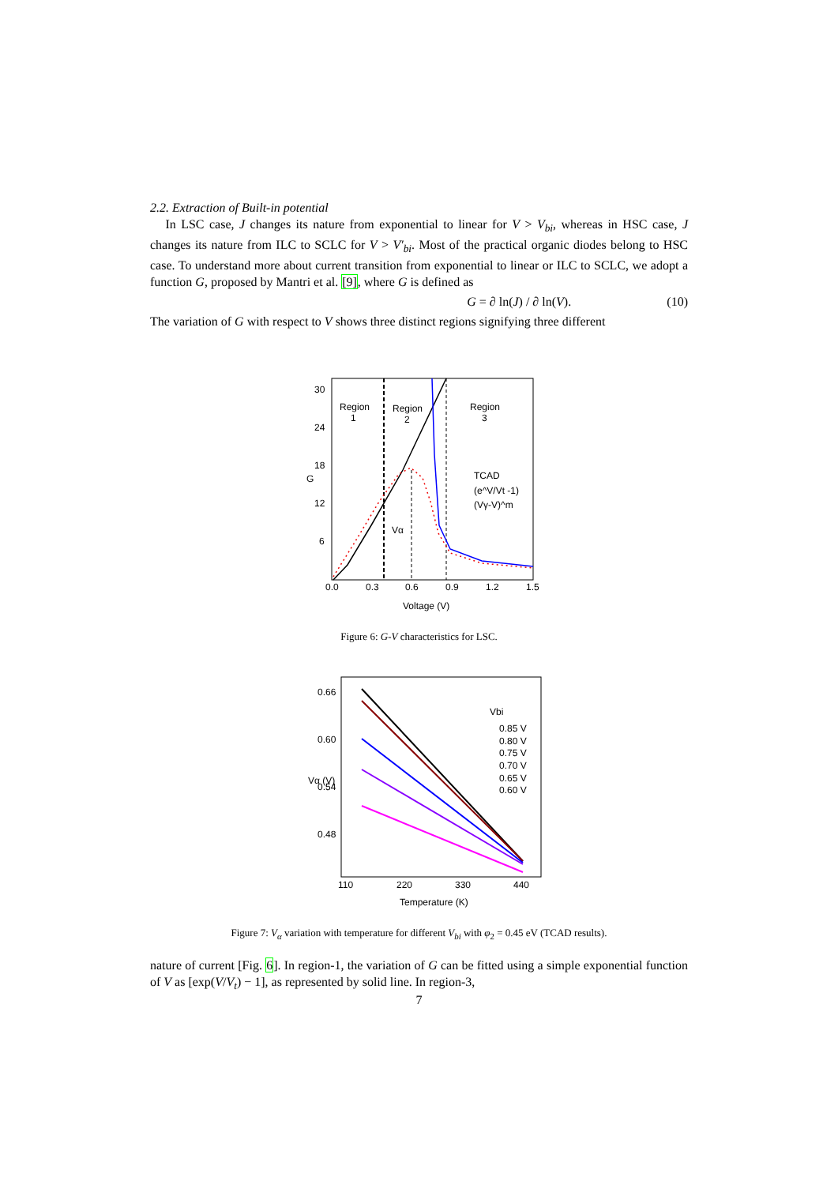2.2. Extraction of Built-in potential
In LSC case, J changes its nature from exponential to linear for V > V<sub>bi</sub>, whereas in HSC case, J changes its nature from ILC to SCLC for V > V′<sub>bi</sub>. Most of the practical organic diodes belong to HSC case. To understand more about current transition from exponential to linear or ILC to SCLC, we adopt a function G, proposed by Mantri et al. [9], where G is defined as
G = ∂ ln(J) / ∂ ln(V). (10)
The variation of G with respect to V shows three distinct regions signifying three different
Region
1
Region
2
Region
3
TCAD
(e^V/Vt -1)
(Vγ-V)^m
Vα
30
24
18
12
6
0.0
0.3
0.6
0.9
1.2
1.5
Voltage (V)
G
Figure 6: G-V characteristics for LSC.
Vbi
0.85 V
0.80 V
0.75 V
0.70 V
0.65 V
0.60 V
0.66
0.60
0.54
0.48
110
220
330
440
Temperature (K)
Vα (V)
Figure 7: V<sub>α</sub> variation with temperature for different V<sub>bi</sub> with φ<sub>2</sub> = 0.45 eV (TCAD results).
nature of current [Fig. 6]. In region-1, the variation of G can be fitted using a simple exponential function of V as [exp(V/V<sub>t</sub>) − 1], as represented by solid line. In region-3,
7